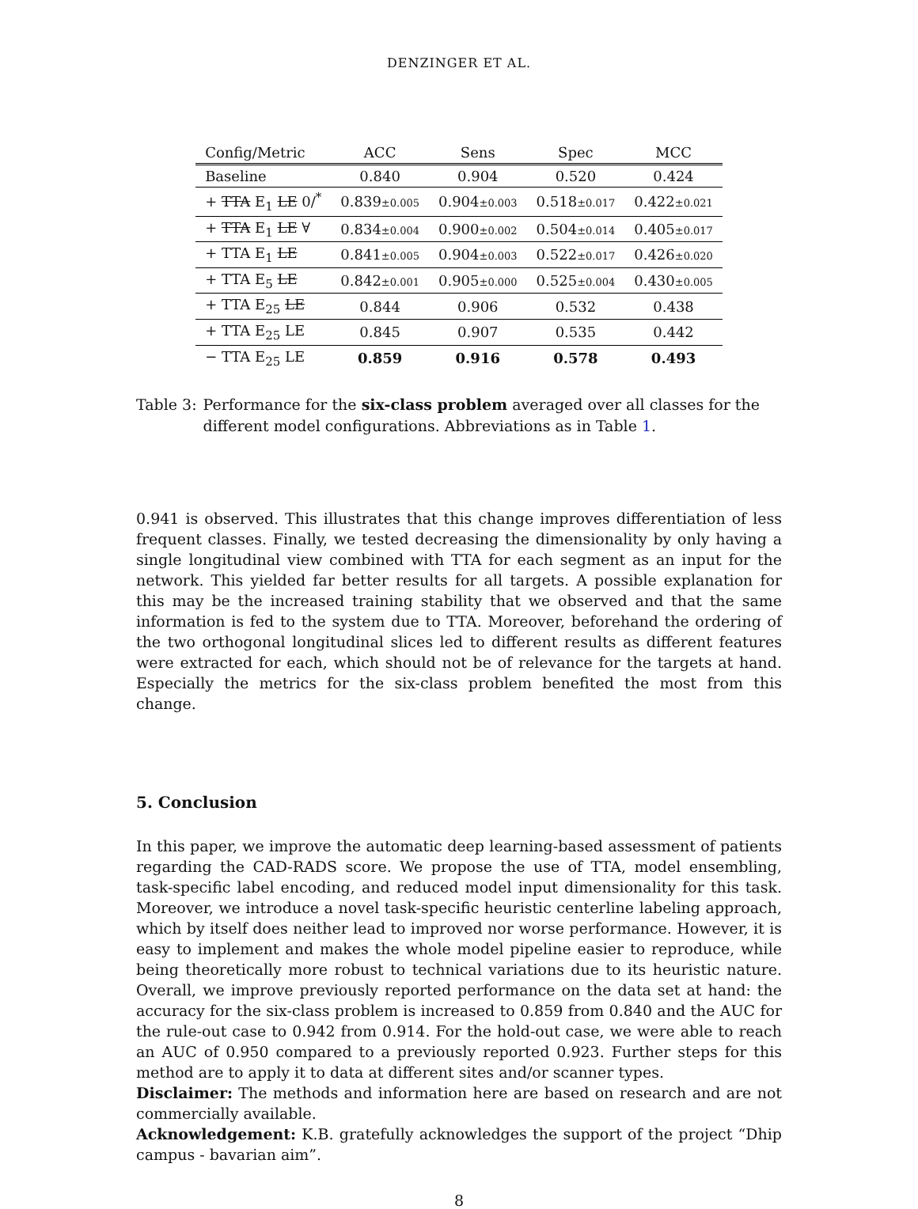DENZINGER ET AL.
| Config/Metric | ACC | Sens | Spec | MCC |
| --- | --- | --- | --- | --- |
| Baseline | 0.840 | 0.904 | 0.520 | 0.424 |
| + TTA E<sub>1</sub> LE 0/<sup>*</sup> | 0.839 ±0.005 | 0.904 ±0.003 | 0.518 ±0.017 | 0.422 ±0.021 |
| + TTA E<sub>1</sub> LE ∀ | 0.834 ±0.004 | 0.900 ±0.002 | 0.504 ±0.014 | 0.405 ±0.017 |
| + TTA E<sub>1</sub> LE | 0.841 ±0.005 | 0.904 ±0.003 | 0.522 ±0.017 | 0.426 ±0.020 |
| + TTA E<sub>5</sub> LE | 0.842 ±0.001 | 0.905 ±0.000 | 0.525 ±0.004 | 0.430 ±0.005 |
| + TTA E<sub>25</sub> LE | 0.844 | 0.906 | 0.532 | 0.438 |
| + TTA E<sub>25</sub> LE | 0.845 | 0.907 | 0.535 | 0.442 |
| − TTA E<sub>25</sub> LE | 0.859 | 0.916 | 0.578 | 0.493 |
Table 3: Performance for the six-class problem averaged over all classes for the different model configurations. Abbreviations as in Table 1.
0.941 is observed. This illustrates that this change improves differentiation of less frequent classes. Finally, we tested decreasing the dimensionality by only having a single longitudinal view combined with TTA for each segment as an input for the network. This yielded far better results for all targets. A possible explanation for this may be the increased training stability that we observed and that the same information is fed to the system due to TTA. Moreover, beforehand the ordering of the two orthogonal longitudinal slices led to different results as different features were extracted for each, which should not be of relevance for the targets at hand. Especially the metrics for the six-class problem benefited the most from this change.
5. Conclusion
In this paper, we improve the automatic deep learning-based assessment of patients regarding the CAD-RADS score. We propose the use of TTA, model ensembling, task-specific label encoding, and reduced model input dimensionality for this task. Moreover, we introduce a novel task-specific heuristic centerline labeling approach, which by itself does neither lead to improved nor worse performance. However, it is easy to implement and makes the whole model pipeline easier to reproduce, while being theoretically more robust to technical variations due to its heuristic nature. Overall, we improve previously reported performance on the data set at hand: the accuracy for the six-class problem is increased to 0.859 from 0.840 and the AUC for the rule-out case to 0.942 from 0.914. For the hold-out case, we were able to reach an AUC of 0.950 compared to a previously reported 0.923. Further steps for this method are to apply it to data at different sites and/or scanner types.
Disclaimer: The methods and information here are based on research and are not commercially available.
Acknowledgement: K.B. gratefully acknowledges the support of the project “Dhip campus - bavarian aim”.
8